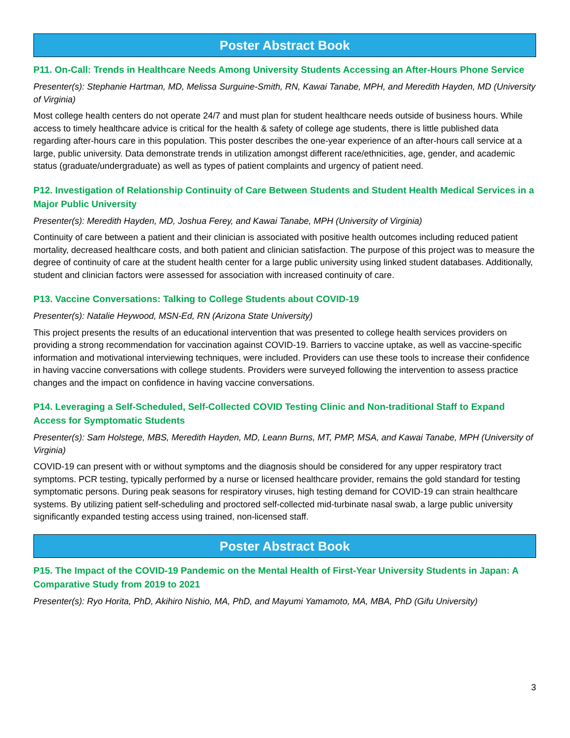Poster Abstract Book
P11. On-Call: Trends in Healthcare Needs Among University Students Accessing an After-Hours Phone Service
Presenter(s): Stephanie Hartman, MD, Melissa Surguine-Smith, RN, Kawai Tanabe, MPH, and Meredith Hayden, MD (University of Virginia)
Most college health centers do not operate 24/7 and must plan for student healthcare needs outside of business hours. While access to timely healthcare advice is critical for the health & safety of college age students, there is little published data regarding after-hours care in this population. This poster describes the one-year experience of an after-hours call service at a large, public university. Data demonstrate trends in utilization amongst different race/ethnicities, age, gender, and academic status (graduate/undergraduate) as well as types of patient complaints and urgency of patient need.
P12. Investigation of Relationship Continuity of Care Between Students and Student Health Medical Services in a Major Public University
Presenter(s): Meredith Hayden, MD, Joshua Ferey, and Kawai Tanabe, MPH (University of Virginia)
Continuity of care between a patient and their clinician is associated with positive health outcomes including reduced patient mortality, decreased healthcare costs, and both patient and clinician satisfaction. The purpose of this project was to measure the degree of continuity of care at the student health center for a large public university using linked student databases. Additionally, student and clinician factors were assessed for association with increased continuity of care.
P13. Vaccine Conversations: Talking to College Students about COVID-19
Presenter(s): Natalie Heywood, MSN-Ed, RN (Arizona State University)
This project presents the results of an educational intervention that was presented to college health services providers on providing a strong recommendation for vaccination against COVID-19. Barriers to vaccine uptake, as well as vaccine-specific information and motivational interviewing techniques, were included. Providers can use these tools to increase their confidence in having vaccine conversations with college students. Providers were surveyed following the intervention to assess practice changes and the impact on confidence in having vaccine conversations.
P14. Leveraging a Self-Scheduled, Self-Collected COVID Testing Clinic and Non-traditional Staff to Expand Access for Symptomatic Students
Presenter(s): Sam Holstege, MBS, Meredith Hayden, MD, Leann Burns, MT, PMP, MSA, and Kawai Tanabe, MPH (University of Virginia)
COVID-19 can present with or without symptoms and the diagnosis should be considered for any upper respiratory tract symptoms. PCR testing, typically performed by a nurse or licensed healthcare provider, remains the gold standard for testing symptomatic persons. During peak seasons for respiratory viruses, high testing demand for COVID-19 can strain healthcare systems. By utilizing patient self-scheduling and proctored self-collected mid-turbinate nasal swab, a large public university significantly expanded testing access using trained, non-licensed staff.
Poster Abstract Book
P15. The Impact of the COVID-19 Pandemic on the Mental Health of First-Year University Students in Japan: A Comparative Study from 2019 to 2021
Presenter(s): Ryo Horita, PhD, Akihiro Nishio, MA, PhD, and Mayumi Yamamoto, MA, MBA, PhD (Gifu University)
3